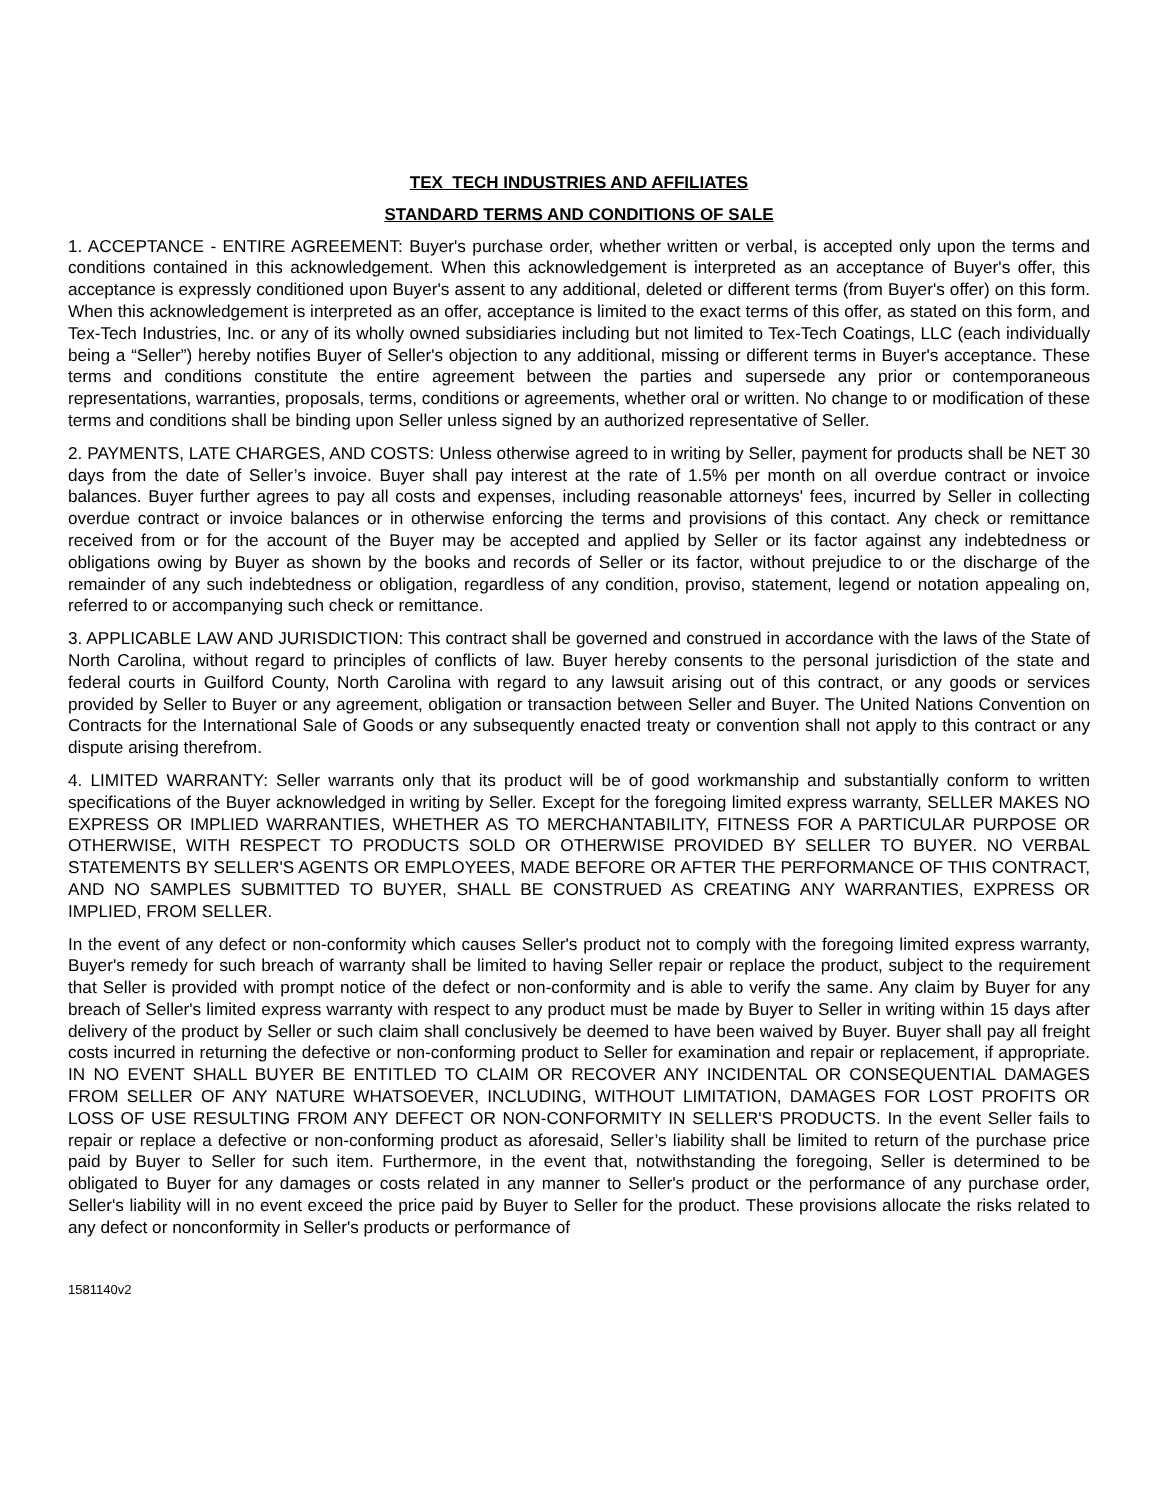TEX TECH INDUSTRIES AND AFFILIATES
STANDARD TERMS AND CONDITIONS OF SALE
1. ACCEPTANCE - ENTIRE AGREEMENT: Buyer's purchase order, whether written or verbal, is accepted only upon the terms and conditions contained in this acknowledgement. When this acknowledgement is interpreted as an acceptance of Buyer's offer, this acceptance is expressly conditioned upon Buyer's assent to any additional, deleted or different terms (from Buyer's offer) on this form. When this acknowledgement is interpreted as an offer, acceptance is limited to the exact terms of this offer, as stated on this form, and Tex-Tech Industries, Inc. or any of its wholly owned subsidiaries including but not limited to Tex-Tech Coatings, LLC (each individually being a “Seller”) hereby notifies Buyer of Seller's objection to any additional, missing or different terms in Buyer's acceptance. These terms and conditions constitute the entire agreement between the parties and supersede any prior or contemporaneous representations, warranties, proposals, terms, conditions or agreements, whether oral or written. No change to or modification of these terms and conditions shall be binding upon Seller unless signed by an authorized representative of Seller.
2. PAYMENTS, LATE CHARGES, AND COSTS: Unless otherwise agreed to in writing by Seller, payment for products shall be NET 30 days from the date of Seller’s invoice. Buyer shall pay interest at the rate of 1.5% per month on all overdue contract or invoice balances. Buyer further agrees to pay all costs and expenses, including reasonable attorneys' fees, incurred by Seller in collecting overdue contract or invoice balances or in otherwise enforcing the terms and provisions of this contact. Any check or remittance received from or for the account of the Buyer may be accepted and applied by Seller or its factor against any indebtedness or obligations owing by Buyer as shown by the books and records of Seller or its factor, without prejudice to or the discharge of the remainder of any such indebtedness or obligation, regardless of any condition, proviso, statement, legend or notation appealing on, referred to or accompanying such check or remittance.
3. APPLICABLE LAW AND JURISDICTION: This contract shall be governed and construed in accordance with the laws of the State of North Carolina, without regard to principles of conflicts of law. Buyer hereby consents to the personal jurisdiction of the state and federal courts in Guilford County, North Carolina with regard to any lawsuit arising out of this contract, or any goods or services provided by Seller to Buyer or any agreement, obligation or transaction between Seller and Buyer. The United Nations Convention on Contracts for the International Sale of Goods or any subsequently enacted treaty or convention shall not apply to this contract or any dispute arising therefrom.
4. LIMITED WARRANTY: Seller warrants only that its product will be of good workmanship and substantially conform to written specifications of the Buyer acknowledged in writing by Seller. Except for the foregoing limited express warranty, SELLER MAKES NO EXPRESS OR IMPLIED WARRANTIES, WHETHER AS TO MERCHANTABILITY, FITNESS FOR A PARTICULAR PURPOSE OR OTHERWISE, WITH RESPECT TO PRODUCTS SOLD OR OTHERWISE PROVIDED BY SELLER TO BUYER. NO VERBAL STATEMENTS BY SELLER'S AGENTS OR EMPLOYEES, MADE BEFORE OR AFTER THE PERFORMANCE OF THIS CONTRACT, AND NO SAMPLES SUBMITTED TO BUYER, SHALL BE CONSTRUED AS CREATING ANY WARRANTIES, EXPRESS OR IMPLIED, FROM SELLER.
In the event of any defect or non-conformity which causes Seller's product not to comply with the foregoing limited express warranty, Buyer's remedy for such breach of warranty shall be limited to having Seller repair or replace the product, subject to the requirement that Seller is provided with prompt notice of the defect or non-conformity and is able to verify the same. Any claim by Buyer for any breach of Seller's limited express warranty with respect to any product must be made by Buyer to Seller in writing within 15 days after delivery of the product by Seller or such claim shall conclusively be deemed to have been waived by Buyer. Buyer shall pay all freight costs incurred in returning the defective or non-conforming product to Seller for examination and repair or replacement, if appropriate. IN NO EVENT SHALL BUYER BE ENTITLED TO CLAIM OR RECOVER ANY INCIDENTAL OR CONSEQUENTIAL DAMAGES FROM SELLER OF ANY NATURE WHATSOEVER, INCLUDING, WITHOUT LIMITATION, DAMAGES FOR LOST PROFITS OR LOSS OF USE RESULTING FROM ANY DEFECT OR NON-CONFORMITY IN SELLER'S PRODUCTS. In the event Seller fails to repair or replace a defective or non-conforming product as aforesaid, Seller’s liability shall be limited to return of the purchase price paid by Buyer to Seller for such item. Furthermore, in the event that, notwithstanding the foregoing, Seller is determined to be obligated to Buyer for any damages or costs related in any manner to Seller's product or the performance of any purchase order, Seller's liability will in no event exceed the price paid by Buyer to Seller for the product. These provisions allocate the risks related to any defect or nonconformity in Seller's products or performance of
1581140v2